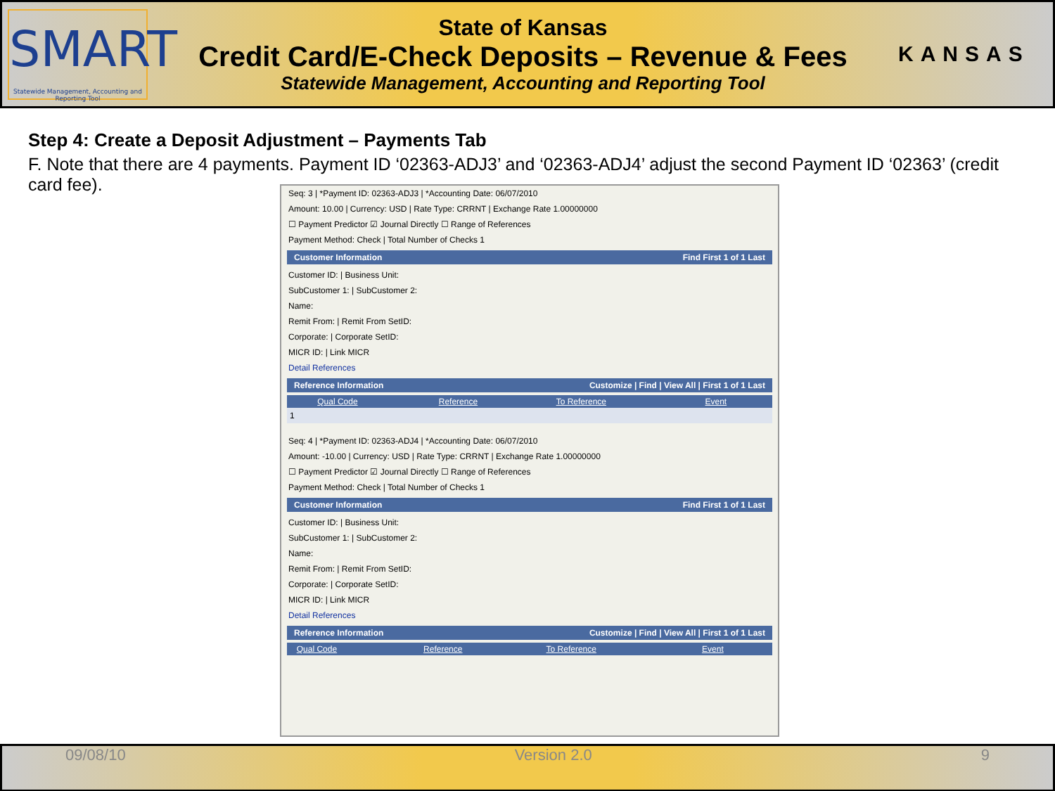SMART
Statewide Management, Accounting and Reporting Tool
State of Kansas
Credit Card/E-Check Deposits – Revenue & Fees
Statewide Management, Accounting and Reporting Tool
KANSAS
Step 4: Create a Deposit Adjustment – Payments Tab
F. Note that there are 4 payments. Payment ID ‘02363-ADJ3’ and ‘02363-ADJ4’ adjust the second Payment ID ‘02363’ (credit card fee).
Seq: 3 | *Payment ID: 02363-ADJ3 | *Accounting Date: 06/07/2010
Amount: 10.00 | Currency: USD | Rate Type: CRRNT | Exchange Rate 1.00000000
☐ Payment Predictor ☑ Journal Directly ☐ Range of References
Payment Method: Check | Total Number of Checks 1
Customer Information Find First 1 of 1 Last
Customer ID: | Business Unit:
SubCustomer 1: | SubCustomer 2:
Name:
Remit From: | Remit From SetID:
Corporate: | Corporate SetID:
MICR ID: | Link MICR
Detail References
Reference Information Customize | Find | View All | First 1 of 1 Last
| | Qual Code | Reference | To Reference | Event |
| --- | --- | --- | --- | --- |
| 1 | | | | |
Seq: 4 | *Payment ID: 02363-ADJ4 | *Accounting Date: 06/07/2010
Amount: -10.00 | Currency: USD | Rate Type: CRRNT | Exchange Rate 1.00000000
☐ Payment Predictor ☑ Journal Directly ☐ Range of References
Payment Method: Check | Total Number of Checks 1
Customer Information Find First 1 of 1 Last
Customer ID: | Business Unit:
SubCustomer 1: | SubCustomer 2:
Name:
Remit From: | Remit From SetID:
Corporate: | Corporate SetID:
MICR ID: | Link MICR
Detail References
Reference Information Customize | Find | View All | First 1 of 1 Last
| | Qual Code | Reference | To Reference | Event |
| --- | --- | --- | --- | --- |
09/08/10 Version 2.0 9